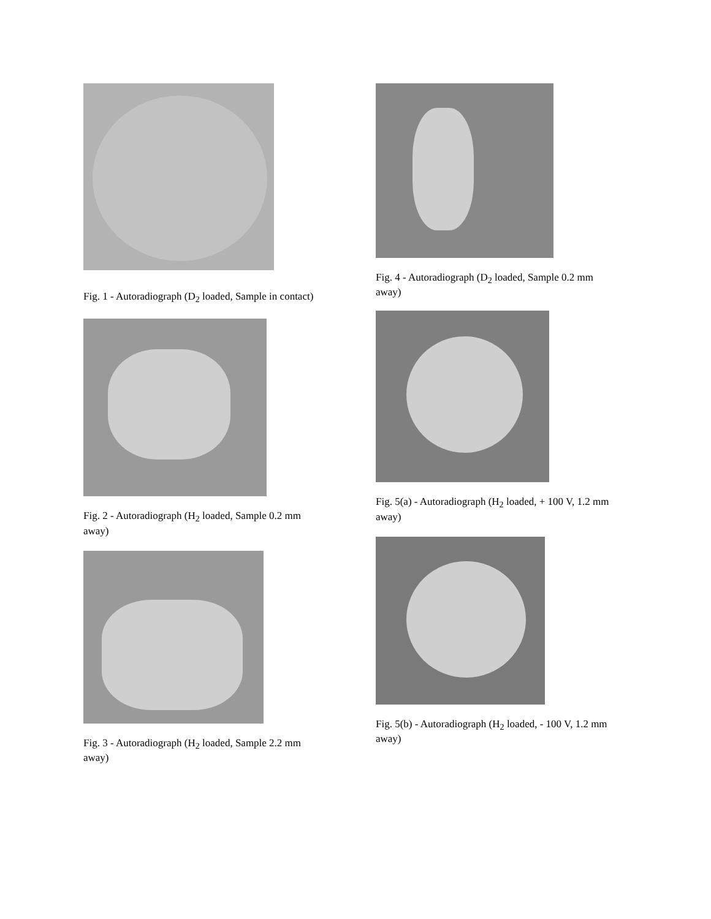Fig. 1 - Autoradiograph (D<sub>2</sub> loaded, Sample in contact)
Fig. 2 - Autoradiograph (H<sub>2</sub> loaded, Sample 0.2 mm away)
Fig. 3 - Autoradiograph (H<sub>2</sub> loaded, Sample 2.2 mm away)
Fig. 4 - Autoradiograph (D<sub>2</sub> loaded, Sample 0.2 mm away)
Fig. 5(a) - Autoradiograph (H<sub>2</sub> loaded, + 100 V, 1.2 mm away)
Fig. 5(b) - Autoradiograph (H<sub>2</sub> loaded, - 100 V, 1.2 mm away)